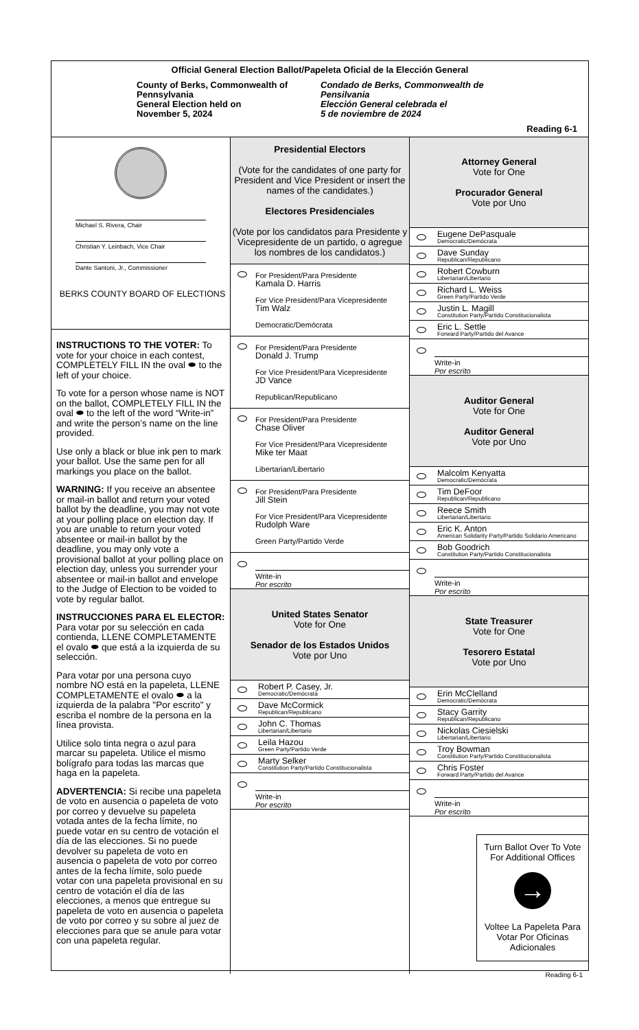Official General Election Ballot/Papeleta Oficial de la Elección General
County of Berks, Commonwealth of Pennsylvania
General Election held on
November 5, 2024
Condado de Berks, Commonwealth de Pensilvania
Elección General celebrada el
5 de noviembre de 2024
Reading 6-1
Michael S. Rivera, Chair
Christian Y. Leinbach, Vice Chair
Dante Santoni, Jr., Commissioner
BERKS COUNTY BOARD OF ELECTIONS
INSTRUCTIONS TO THE VOTER: To vote for your choice in each contest, COMPLETELY FILL IN the oval ⬬ to the left of your choice.
To vote for a person whose name is NOT on the ballot, COMPLETELY FILL IN the oval ⬬ to the left of the word “Write-in” and write the person’s name on the line provided.
Use only a black or blue ink pen to mark your ballot. Use the same pen for all markings you place on the ballot.
WARNING: If you receive an absentee or mail-in ballot and return your voted ballot by the deadline, you may not vote at your polling place on election day. If you are unable to return your voted absentee or mail-in ballot by the deadline, you may only vote a provisional ballot at your polling place on election day, unless you surrender your absentee or mail-in ballot and envelope to the Judge of Election to be voided to vote by regular ballot.
INSTRUCCIONES PARA EL ELECTOR: Para votar por su selección en cada contienda, LLENE COMPLETAMENTE el ovalo ⬬ que está a la izquierda de su selección.
Para votar por una persona cuyo nombre NO está en la papeleta, LLENE COMPLETAMENTE el ovalo ⬬ a la izquierda de la palabra "Por escrito" y escriba el nombre de la persona en la línea provista.
Utilice solo tinta negra o azul para marcar su papeleta. Utilice el mismo bolígrafo para todas las marcas que haga en la papeleta.
ADVERTENCIA: Si recibe una papeleta de voto en ausencia o papeleta de voto por correo y devuelve su papeleta votada antes de la fecha límite, no puede votar en su centro de votación el día de las elecciones. Si no puede devolver su papeleta de voto en ausencia o papeleta de voto por correo antes de la fecha límite, solo puede votar con una papeleta provisional en su centro de votación el día de las elecciones, a menos que entregue su papeleta de voto en ausencia o papeleta de voto por correo y su sobre al juez de elecciones para que se anule para votar con una papeleta regular.
Presidential Electors
(Vote for the candidates of one party for President and Vice President or insert the names of the candidates.)
Electores Presidenciales
(Vote por los candidatos para Presidente y Vicepresidente de un partido, o agregue los nombres de los candidatos.)
For President/Para Presidente
Kamala D. Harris
For Vice President/Para Vicepresidente
Tim Walz
Democratic/Demócrata
For President/Para Presidente
Donald J. Trump
For Vice President/Para Vicepresidente
JD Vance
Republican/Republicano
For President/Para Presidente
Chase Oliver
For Vice President/Para Vicepresidente
Mike ter Maat
Libertarian/Libertario
For President/Para Presidente
Jill Stein
For Vice President/Para Vicepresidente
Rudolph Ware
Green Party/Partido Verde
Write-in
Por escrito
United States Senator
Vote for One
Senador de los Estados Unidos
Vote por Uno
Robert P. Casey, Jr.
Democratic/Demócrata
Dave McCormick
Republican/Republicano
John C. Thomas
Libertarian/Libertario
Leila Hazou
Green Party/Partido Verde
Marty Selker
Constitution Party/Partido Constitucionalista
Write-in
Por escrito
Attorney General
Vote for One
Procurador General
Vote por Uno
Eugene DePasquale
Democratic/Demócrata
Dave Sunday
Republican/Republicano
Robert Cowburn
Libertarian/Libertario
Richard L. Weiss
Green Party/Partido Verde
Justin L. Magill
Constitution Party/Partido Constitucionalista
Eric L. Settle
Forward Party/Partido del Avance
Write-in
Por escrito
Auditor General
Vote for One
Auditor General
Vote por Uno
Malcolm Kenyatta
Democratic/Demócrata
Tim DeFoor
Republican/Republicano
Reece Smith
Libertarian/Libertario
Eric K. Anton
American Solidarity Party/Partido Solidario Americano
Bob Goodrich
Constitution Party/Partido Constitucionalista
Write-in
Por escrito
State Treasurer
Vote for One
Tesorero Estatal
Vote por Uno
Erin McClelland
Democratic/Demócrata
Stacy Garrity
Republican/Republicano
Nickolas Ciesielski
Libertarian/Libertario
Troy Bowman
Constitution Party/Partido Constitucionalista
Chris Foster
Forward Party/Partido del Avance
Write-in
Por escrito
Turn Ballot Over To Vote For Additional Offices
→
Voltee La Papeleta Para Votar Por Oficinas Adicionales
Reading 6-1